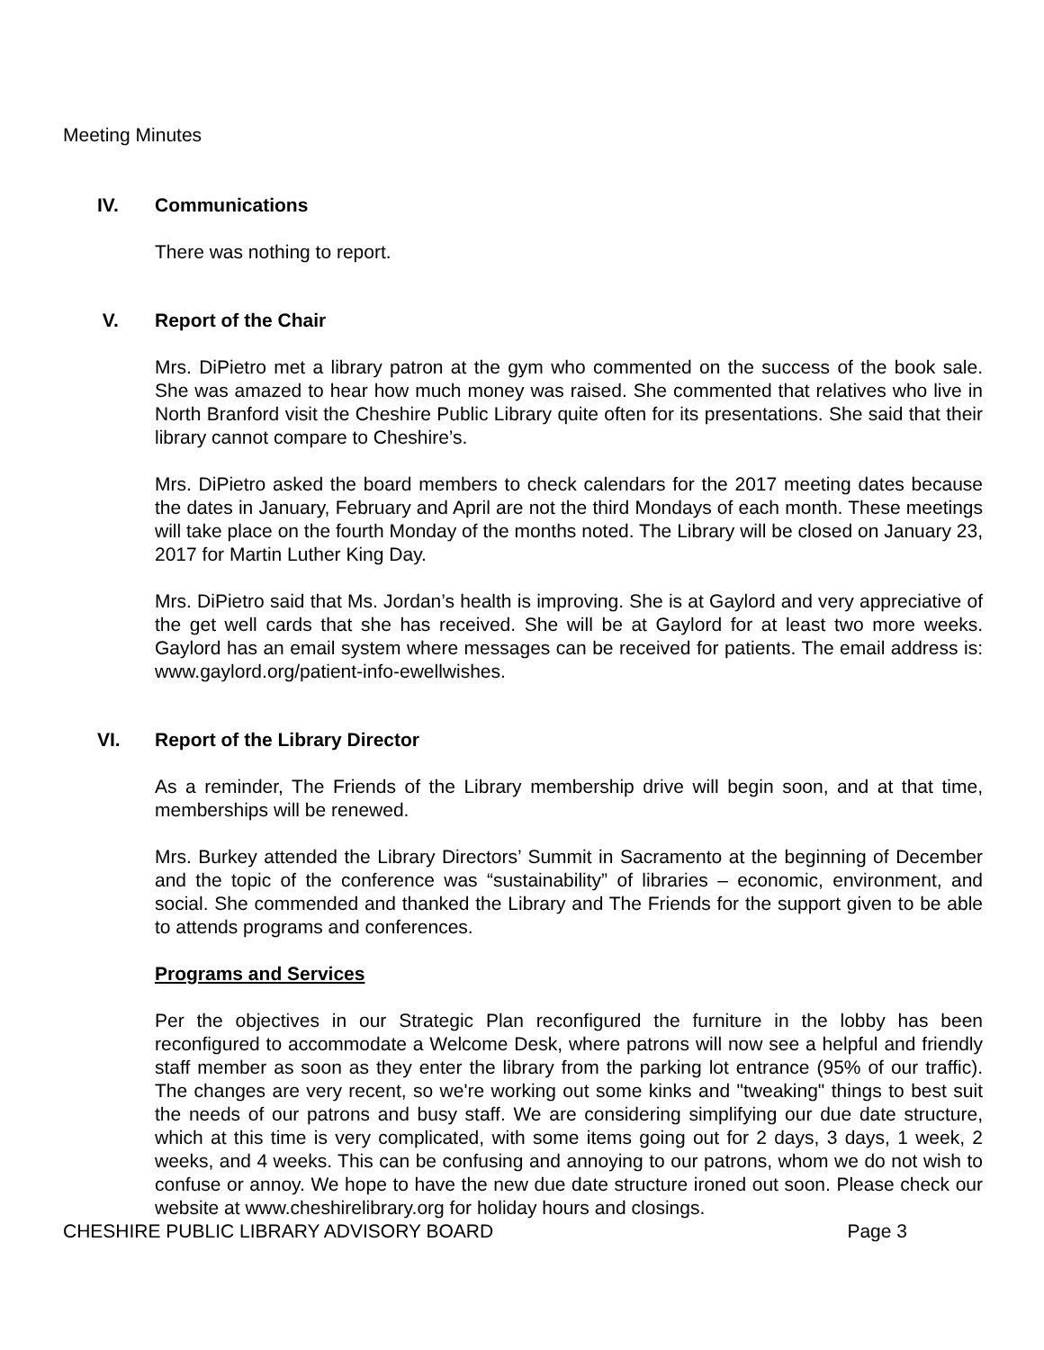Meeting Minutes
IV. Communications
There was nothing to report.
V. Report of the Chair
Mrs. DiPietro met a library patron at the gym who commented on the success of the book sale. She was amazed to hear how much money was raised. She commented that relatives who live in North Branford visit the Cheshire Public Library quite often for its presentations. She said that their library cannot compare to Cheshire’s.
Mrs. DiPietro asked the board members to check calendars for the 2017 meeting dates because the dates in January, February and April are not the third Mondays of each month. These meetings will take place on the fourth Monday of the months noted. The Library will be closed on January 23, 2017 for Martin Luther King Day.
Mrs. DiPietro said that Ms. Jordan’s health is improving. She is at Gaylord and very appreciative of the get well cards that she has received. She will be at Gaylord for at least two more weeks. Gaylord has an email system where messages can be received for patients. The email address is: www.gaylord.org/patient-info-ewellwishes.
VI. Report of the Library Director
As a reminder, The Friends of the Library membership drive will begin soon, and at that time, memberships will be renewed.
Mrs. Burkey attended the Library Directors’ Summit in Sacramento at the beginning of December and the topic of the conference was “sustainability” of libraries – economic, environment, and social. She commended and thanked the Library and The Friends for the support given to be able to attends programs and conferences.
Programs and Services
Per the objectives in our Strategic Plan reconfigured the furniture in the lobby has been reconfigured to accommodate a Welcome Desk, where patrons will now see a helpful and friendly staff member as soon as they enter the library from the parking lot entrance (95% of our traffic). The changes are very recent, so we're working out some kinks and "tweaking" things to best suit the needs of our patrons and busy staff. We are considering simplifying our due date structure, which at this time is very complicated, with some items going out for 2 days, 3 days, 1 week, 2 weeks, and 4 weeks. This can be confusing and annoying to our patrons, whom we do not wish to confuse or annoy. We hope to have the new due date structure ironed out soon. Please check our website at www.cheshirelibrary.org for holiday hours and closings.
CHESHIRE PUBLIC LIBRARY ADVISORY BOARD Page 3